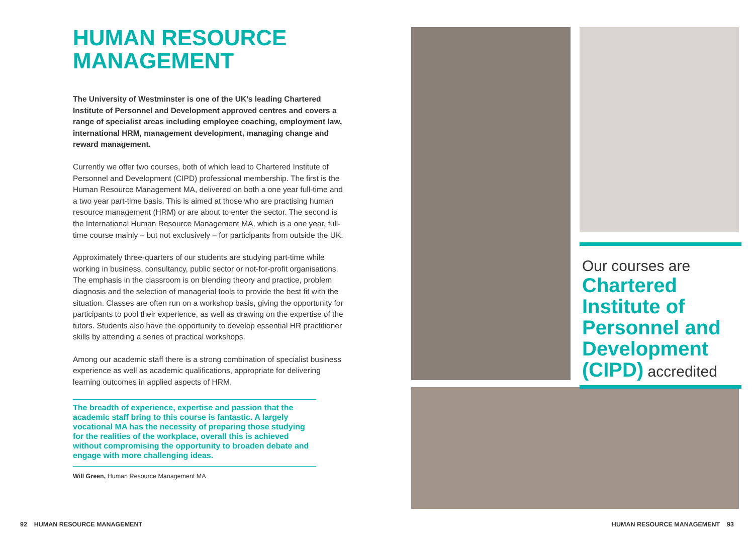HUMAN RESOURCE
MANAGEMENT
The University of Westminster is one of the UK’s leading Chartered Institute of Personnel and Development approved centres and covers a range of specialist areas including employee coaching, employment law, international HRM, management development, managing change and reward management.
Currently we offer two courses, both of which lead to Chartered Institute of Personnel and Development (CIPD) professional membership. The first is the Human Resource Management MA, delivered on both a one year full-time and a two year part-time basis. This is aimed at those who are practising human resource management (HRM) or are about to enter the sector. The second is the International Human Resource Management MA, which is a one year, full-time course mainly – but not exclusively – for participants from outside the UK.
Approximately three-quarters of our students are studying part-time while working in business, consultancy, public sector or not-for-profit organisations. The emphasis in the classroom is on blending theory and practice, problem diagnosis and the selection of managerial tools to provide the best fit with the situation. Classes are often run on a workshop basis, giving the opportunity for participants to pool their experience, as well as drawing on the expertise of the tutors. Students also have the opportunity to develop essential HR practitioner skills by attending a series of practical workshops.
Among our academic staff there is a strong combination of specialist business experience as well as academic qualifications, appropriate for delivering learning outcomes in applied aspects of HRM.
The breadth of experience, expertise and passion that the academic staff bring to this course is fantastic. A largely vocational MA has the necessity of preparing those studying for the realities of the workplace, overall this is achieved without compromising the opportunity to broaden debate and engage with more challenging ideas.
Will Green, Human Resource Management MA
92 HUMAN RESOURCE MANAGEMENT
HUMAN RESOURCE MANAGEMENT 93
Our courses are
Chartered Institute of Personnel and Development (CIPD) accredited